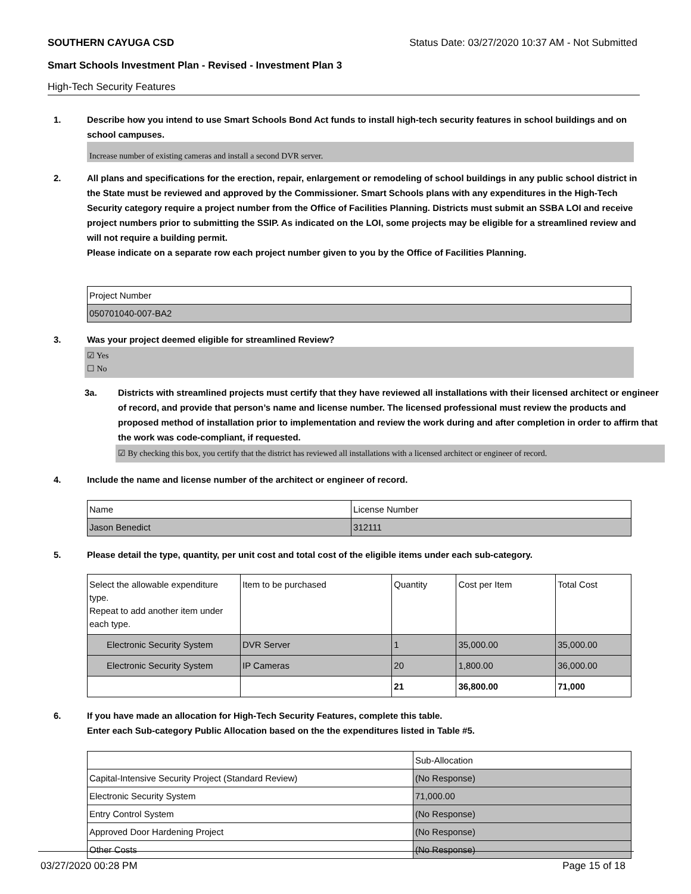SOUTHERN CAYUGA CSD Status Date: 03/27/2020 10:37 AM - Not Submitted
Smart Schools Investment Plan - Revised - Investment Plan 3
High-Tech Security Features
1. Describe how you intend to use Smart Schools Bond Act funds to install high-tech security features in school buildings and on school campuses.
Increase number of existing cameras and install a second DVR server.
2. All plans and specifications for the erection, repair, enlargement or remodeling of school buildings in any public school district in the State must be reviewed and approved by the Commissioner. Smart Schools plans with any expenditures in the High-Tech Security category require a project number from the Office of Facilities Planning. Districts must submit an SSBA LOI and receive project numbers prior to submitting the SSIP. As indicated on the LOI, some projects may be eligible for a streamlined review and will not require a building permit.
Please indicate on a separate row each project number given to you by the Office of Facilities Planning.
| Project Number |
| 050701040-007-BA2 |
3. Was your project deemed eligible for streamlined Review?
☑ Yes
☐ No
3a. Districts with streamlined projects must certify that they have reviewed all installations with their licensed architect or engineer of record, and provide that person’s name and license number. The licensed professional must review the products and proposed method of installation prior to implementation and review the work during and after completion in order to affirm that the work was code-compliant, if requested.
☑ By checking this box, you certify that the district has reviewed all installations with a licensed architect or engineer of record.
4. Include the name and license number of the architect or engineer of record.
| Name | License Number |
| Jason Benedict | 312111 |
5. Please detail the type, quantity, per unit cost and total cost of the eligible items under each sub-category.
| Select the allowable expenditure type. Repeat to add another item under each type. | Item to be purchased | Quantity | Cost per Item | Total Cost |
| Electronic Security System | DVR Server | 1 | 35,000.00 | 35,000.00 |
| Electronic Security System | IP Cameras | 20 | 1,800.00 | 36,000.00 |
| | | 21 | 36,800.00 | 71,000 |
6. If you have made an allocation for High-Tech Security Features, complete this table.
Enter each Sub-category Public Allocation based on the the expenditures listed in Table #5.
| | Sub-Allocation |
| Capital-Intensive Security Project (Standard Review) | (No Response) |
| Electronic Security System | 71,000.00 |
| Entry Control System | (No Response) |
| Approved Door Hardening Project | (No Response) |
| Other Costs | (No Response) |
03/27/2020 00:28 PM Page 15 of 18